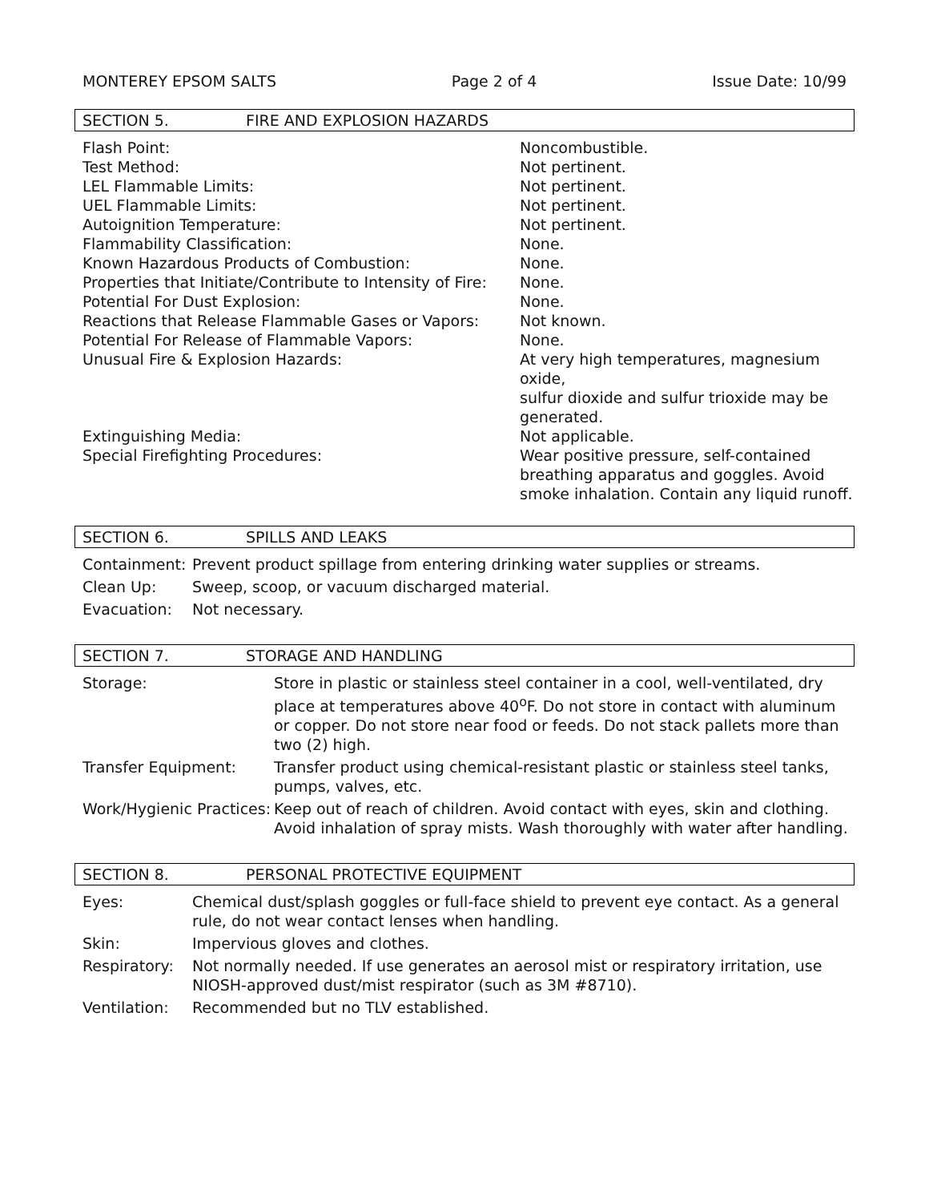MONTEREY EPSOM SALTS Page 2 of 4 Issue Date: 10/99
SECTION 5. FIRE AND EXPLOSION HAZARDS
| Flash Point: | Noncombustible. |
| Test Method: | Not pertinent. |
| LEL Flammable Limits: | Not pertinent. |
| UEL Flammable Limits: | Not pertinent. |
| Autoignition Temperature: | Not pertinent. |
| Flammability Classification: | None. |
| Known Hazardous Products of Combustion: | None. |
| Properties that Initiate/Contribute to Intensity of Fire: | None. |
| Potential For Dust Explosion: | None. |
| Reactions that Release Flammable Gases or Vapors: | Not known. |
| Potential For Release of Flammable Vapors: | None. |
| Unusual Fire & Explosion Hazards: | At very high temperatures, magnesium oxide, sulfur dioxide and sulfur trioxide may be generated. |
| Extinguishing Media: | Not applicable. |
| Special Firefighting Procedures: | Wear positive pressure, self-contained breathing apparatus and goggles. Avoid smoke inhalation. Contain any liquid runoff. |
SECTION 6. SPILLS AND LEAKS
| Containment: | Prevent product spillage from entering drinking water supplies or streams. |
| Clean Up: | Sweep, scoop, or vacuum discharged material. |
| Evacuation: | Not necessary. |
SECTION 7. STORAGE AND HANDLING
| Storage: | Store in plastic or stainless steel container in a cool, well-ventilated, dry place at temperatures above 40<sup>o</sup>F. Do not store in contact with aluminum or copper. Do not store near food or feeds. Do not stack pallets more than two (2) high. |
| Transfer Equipment: | Transfer product using chemical-resistant plastic or stainless steel tanks, pumps, valves, etc. |
| Work/Hygienic Practices: | Keep out of reach of children. Avoid contact with eyes, skin and clothing. Avoid inhalation of spray mists. Wash thoroughly with water after handling. |
SECTION 8. PERSONAL PROTECTIVE EQUIPMENT
| Eyes: | Chemical dust/splash goggles or full-face shield to prevent eye contact. As a general rule, do not wear contact lenses when handling. |
| Skin: | Impervious gloves and clothes. |
| Respiratory: | Not normally needed. If use generates an aerosol mist or respiratory irritation, use NIOSH-approved dust/mist respirator (such as 3M #8710). |
| Ventilation: | Recommended but no TLV established. |